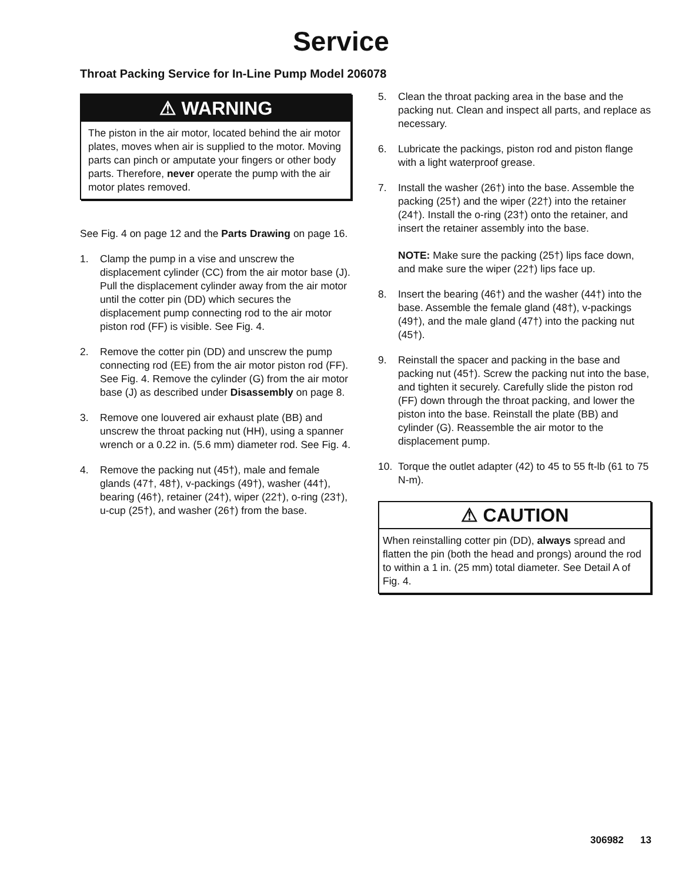Service
Throat Packing Service for In-Line Pump Model 206078
⚠ WARNING
The piston in the air motor, located behind the air motor plates, moves when air is supplied to the motor. Moving parts can pinch or amputate your fingers or other body parts. Therefore, never operate the pump with the air motor plates removed.
See Fig. 4 on page 12 and the Parts Drawing on page 16.
1. Clamp the pump in a vise and unscrew the displacement cylinder (CC) from the air motor base (J). Pull the displacement cylinder away from the air motor until the cotter pin (DD) which secures the displacement pump connecting rod to the air motor piston rod (FF) is visible. See Fig. 4.
2. Remove the cotter pin (DD) and unscrew the pump connecting rod (EE) from the air motor piston rod (FF). See Fig. 4. Remove the cylinder (G) from the air motor base (J) as described under Disassembly on page 8.
3. Remove one louvered air exhaust plate (BB) and unscrew the throat packing nut (HH), using a spanner wrench or a 0.22 in. (5.6 mm) diameter rod. See Fig. 4.
4. Remove the packing nut (45†), male and female glands (47†, 48†), v-packings (49†), washer (44†), bearing (46†), retainer (24†), wiper (22†), o-ring (23†), u-cup (25†), and washer (26†) from the base.
5. Clean the throat packing area in the base and the packing nut. Clean and inspect all parts, and replace as necessary.
6. Lubricate the packings, piston rod and piston flange with a light waterproof grease.
7. Install the washer (26†) into the base. Assemble the packing (25†) and the wiper (22†) into the retainer (24†). Install the o-ring (23†) onto the retainer, and insert the retainer assembly into the base.
NOTE: Make sure the packing (25†) lips face down, and make sure the wiper (22†) lips face up.
8. Insert the bearing (46†) and the washer (44†) into the base. Assemble the female gland (48†), v-packings (49†), and the male gland (47†) into the packing nut (45†).
9. Reinstall the spacer and packing in the base and packing nut (45†). Screw the packing nut into the base, and tighten it securely. Carefully slide the piston rod (FF) down through the throat packing, and lower the piston into the base. Reinstall the plate (BB) and cylinder (G). Reassemble the air motor to the displacement pump.
10. Torque the outlet adapter (42) to 45 to 55 ft-lb (61 to 75 N-m).
⚠ CAUTION
When reinstalling cotter pin (DD), always spread and flatten the pin (both the head and prongs) around the rod to within a 1 in. (25 mm) total diameter. See Detail A of Fig. 4.
306982 13